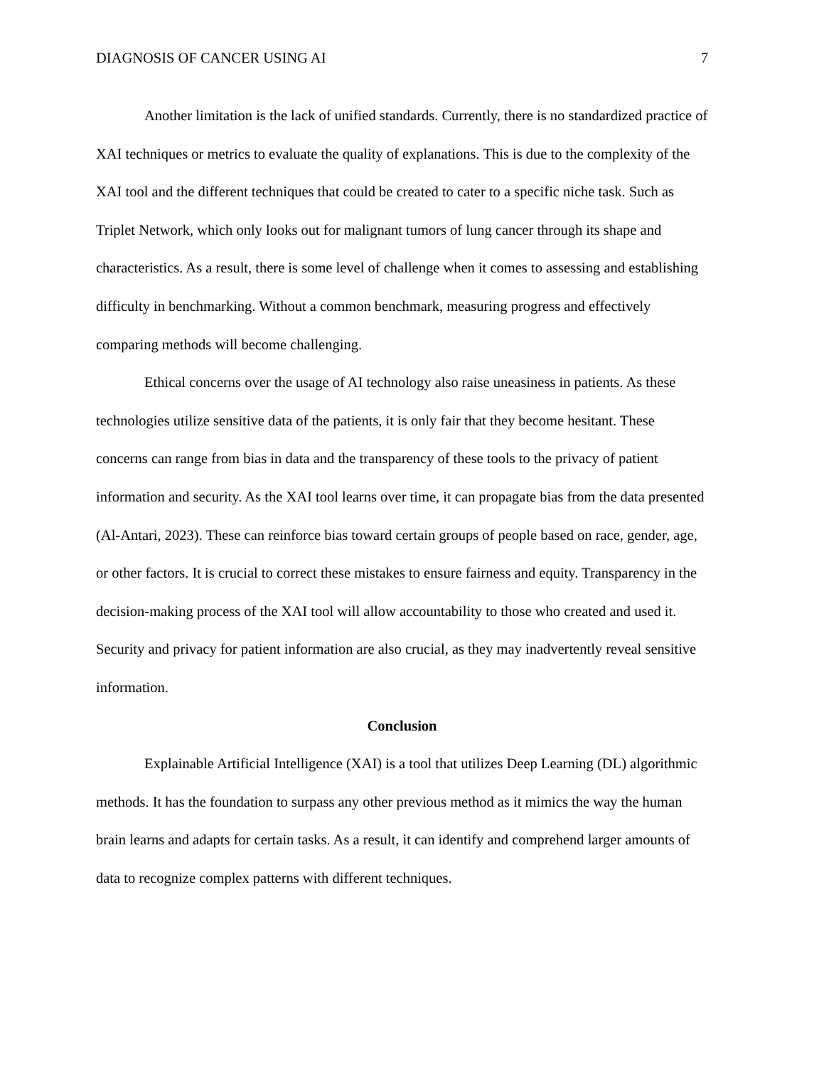DIAGNOSIS OF CANCER USING AI 7
Another limitation is the lack of unified standards. Currently, there is no standardized practice of XAI techniques or metrics to evaluate the quality of explanations. This is due to the complexity of the XAI tool and the different techniques that could be created to cater to a specific niche task. Such as Triplet Network, which only looks out for malignant tumors of lung cancer through its shape and characteristics. As a result, there is some level of challenge when it comes to assessing and establishing difficulty in benchmarking. Without a common benchmark, measuring progress and effectively comparing methods will become challenging.
Ethical concerns over the usage of AI technology also raise uneasiness in patients. As these technologies utilize sensitive data of the patients, it is only fair that they become hesitant. These concerns can range from bias in data and the transparency of these tools to the privacy of patient information and security. As the XAI tool learns over time, it can propagate bias from the data presented (Al-Antari, 2023). These can reinforce bias toward certain groups of people based on race, gender, age, or other factors. It is crucial to correct these mistakes to ensure fairness and equity. Transparency in the decision-making process of the XAI tool will allow accountability to those who created and used it. Security and privacy for patient information are also crucial, as they may inadvertently reveal sensitive information.
Conclusion
Explainable Artificial Intelligence (XAI) is a tool that utilizes Deep Learning (DL) algorithmic methods. It has the foundation to surpass any other previous method as it mimics the way the human brain learns and adapts for certain tasks. As a result, it can identify and comprehend larger amounts of data to recognize complex patterns with different techniques.